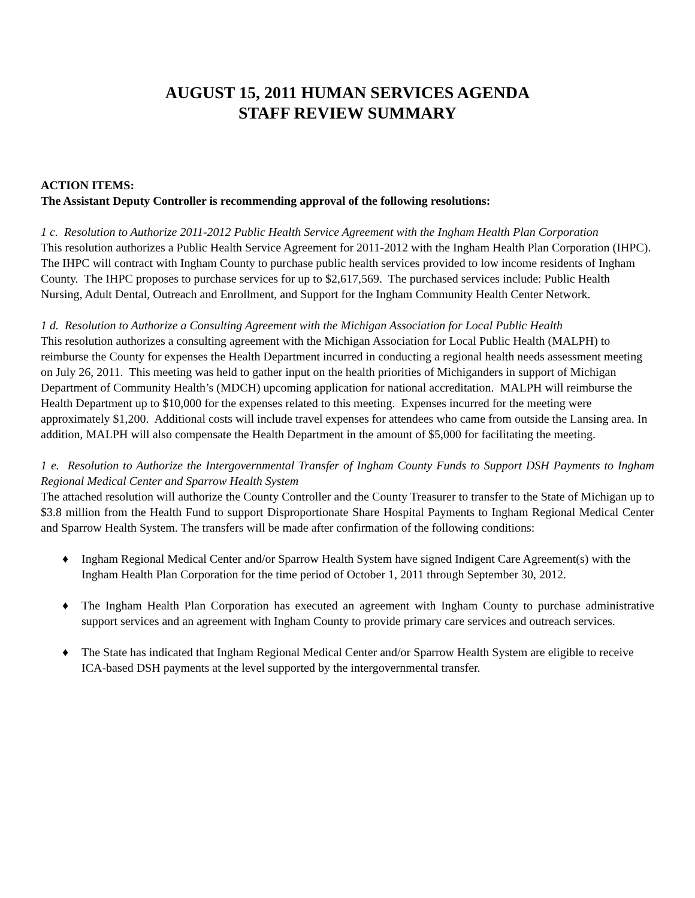AUGUST 15, 2011 HUMAN SERVICES AGENDA
STAFF REVIEW SUMMARY
ACTION ITEMS:
The Assistant Deputy Controller is recommending approval of the following resolutions:
1 c. Resolution to Authorize 2011-2012 Public Health Service Agreement with the Ingham Health Plan Corporation
This resolution authorizes a Public Health Service Agreement for 2011-2012 with the Ingham Health Plan Corporation (IHPC). The IHPC will contract with Ingham County to purchase public health services provided to low income residents of Ingham County. The IHPC proposes to purchase services for up to $2,617,569. The purchased services include: Public Health Nursing, Adult Dental, Outreach and Enrollment, and Support for the Ingham Community Health Center Network.
1 d. Resolution to Authorize a Consulting Agreement with the Michigan Association for Local Public Health
This resolution authorizes a consulting agreement with the Michigan Association for Local Public Health (MALPH) to reimburse the County for expenses the Health Department incurred in conducting a regional health needs assessment meeting on July 26, 2011. This meeting was held to gather input on the health priorities of Michiganders in support of Michigan Department of Community Health’s (MDCH) upcoming application for national accreditation. MALPH will reimburse the Health Department up to $10,000 for the expenses related to this meeting. Expenses incurred for the meeting were approximately $1,200. Additional costs will include travel expenses for attendees who came from outside the Lansing area. In addition, MALPH will also compensate the Health Department in the amount of $5,000 for facilitating the meeting.
1 e. Resolution to Authorize the Intergovernmental Transfer of Ingham County Funds to Support DSH Payments to Ingham Regional Medical Center and Sparrow Health System
The attached resolution will authorize the County Controller and the County Treasurer to transfer to the State of Michigan up to $3.8 million from the Health Fund to support Disproportionate Share Hospital Payments to Ingham Regional Medical Center and Sparrow Health System. The transfers will be made after confirmation of the following conditions:
♦ Ingham Regional Medical Center and/or Sparrow Health System have signed Indigent Care Agreement(s) with the Ingham Health Plan Corporation for the time period of October 1, 2011 through September 30, 2012.
♦ The Ingham Health Plan Corporation has executed an agreement with Ingham County to purchase administrative support services and an agreement with Ingham County to provide primary care services and outreach services.
♦ The State has indicated that Ingham Regional Medical Center and/or Sparrow Health System are eligible to receive ICA-based DSH payments at the level supported by the intergovernmental transfer.